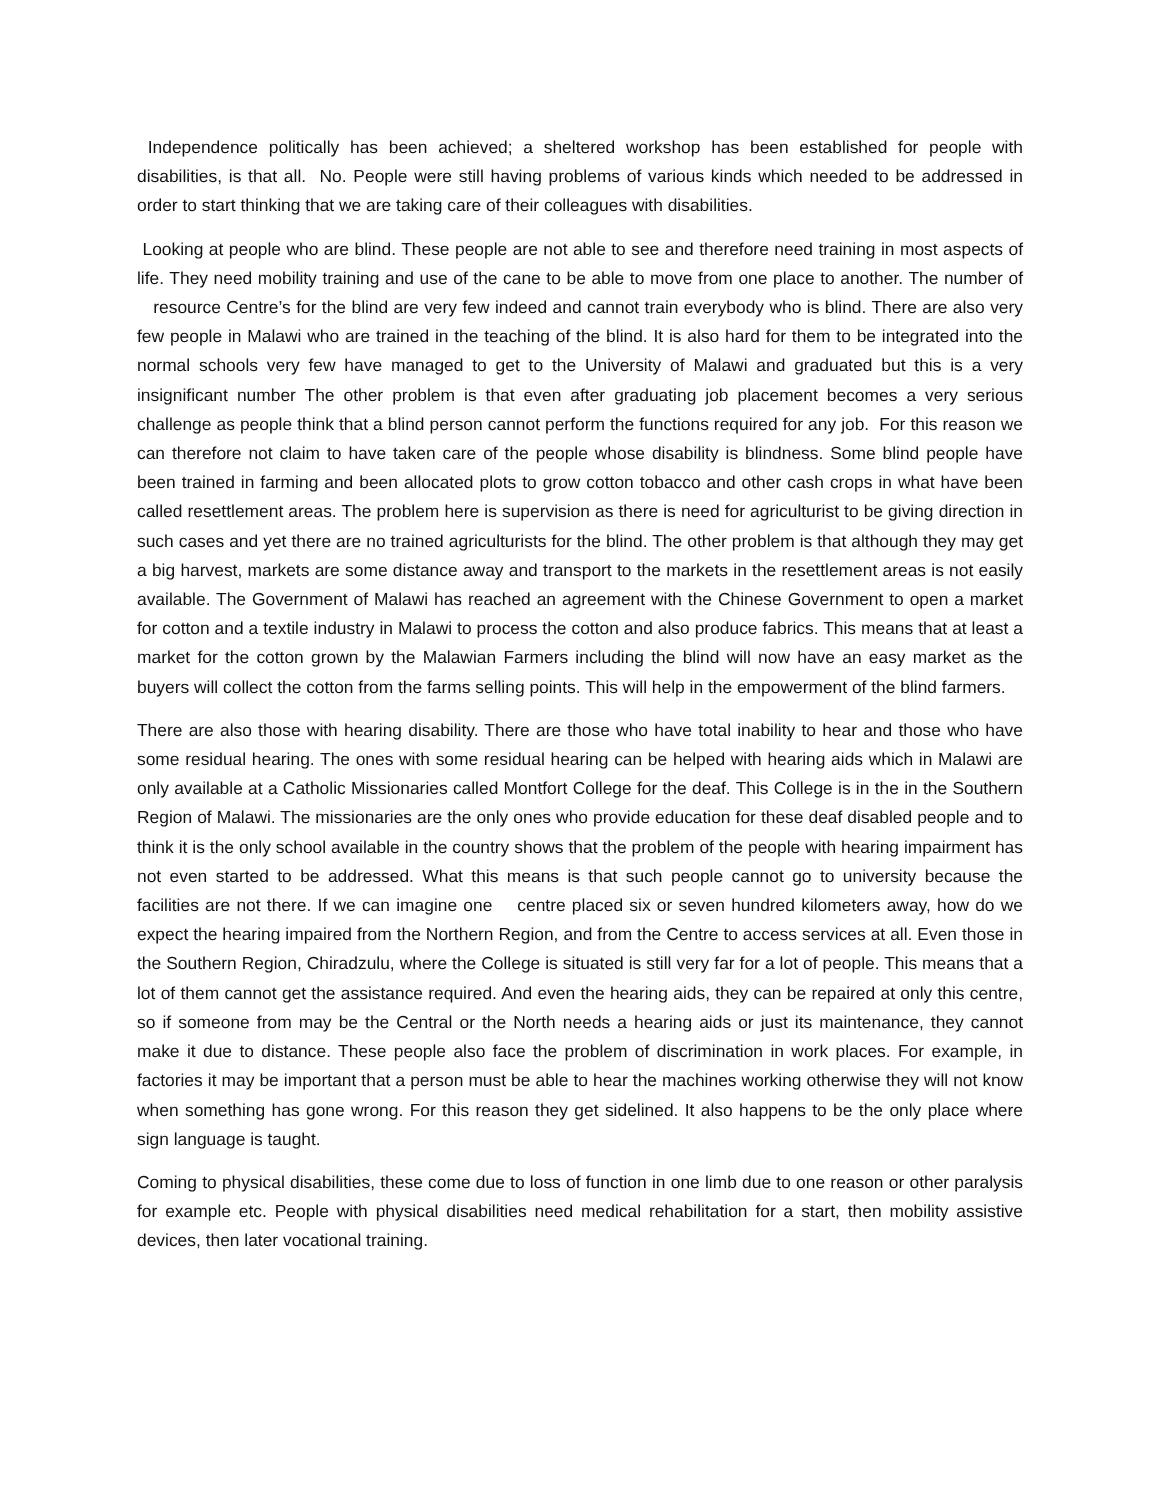Independence politically has been achieved; a sheltered workshop has been established for people with disabilities, is that all. No. People were still having problems of various kinds which needed to be addressed in order to start thinking that we are taking care of their colleagues with disabilities.
Looking at people who are blind. These people are not able to see and therefore need training in most aspects of life. They need mobility training and use of the cane to be able to move from one place to another. The number of resource Centre’s for the blind are very few indeed and cannot train everybody who is blind. There are also very few people in Malawi who are trained in the teaching of the blind. It is also hard for them to be integrated into the normal schools very few have managed to get to the University of Malawi and graduated but this is a very insignificant number The other problem is that even after graduating job placement becomes a very serious challenge as people think that a blind person cannot perform the functions required for any job. For this reason we can therefore not claim to have taken care of the people whose disability is blindness. Some blind people have been trained in farming and been allocated plots to grow cotton tobacco and other cash crops in what have been called resettlement areas. The problem here is supervision as there is need for agriculturist to be giving direction in such cases and yet there are no trained agriculturists for the blind. The other problem is that although they may get a big harvest, markets are some distance away and transport to the markets in the resettlement areas is not easily available. The Government of Malawi has reached an agreement with the Chinese Government to open a market for cotton and a textile industry in Malawi to process the cotton and also produce fabrics. This means that at least a market for the cotton grown by the Malawian Farmers including the blind will now have an easy market as the buyers will collect the cotton from the farms selling points. This will help in the empowerment of the blind farmers.
There are also those with hearing disability. There are those who have total inability to hear and those who have some residual hearing. The ones with some residual hearing can be helped with hearing aids which in Malawi are only available at a Catholic Missionaries called Montfort College for the deaf. This College is in the in the Southern Region of Malawi. The missionaries are the only ones who provide education for these deaf disabled people and to think it is the only school available in the country shows that the problem of the people with hearing impairment has not even started to be addressed. What this means is that such people cannot go to university because the facilities are not there. If we can imagine one centre placed six or seven hundred kilometers away, how do we expect the hearing impaired from the Northern Region, and from the Centre to access services at all. Even those in the Southern Region, Chiradzulu, where the College is situated is still very far for a lot of people. This means that a lot of them cannot get the assistance required. And even the hearing aids, they can be repaired at only this centre, so if someone from may be the Central or the North needs a hearing aids or just its maintenance, they cannot make it due to distance. These people also face the problem of discrimination in work places. For example, in factories it may be important that a person must be able to hear the machines working otherwise they will not know when something has gone wrong. For this reason they get sidelined. It also happens to be the only place where sign language is taught.
Coming to physical disabilities, these come due to loss of function in one limb due to one reason or other paralysis for example etc. People with physical disabilities need medical rehabilitation for a start, then mobility assistive devices, then later vocational training.